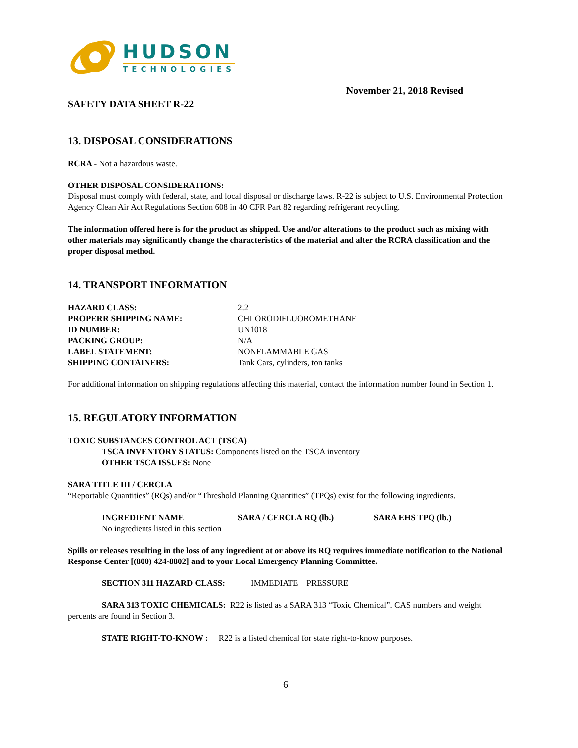HUDSON
TECHNOLOGIES
November 21, 2018 Revised
SAFETY DATA SHEET R-22
13. DISPOSAL CONSIDERATIONS
RCRA - Not a hazardous waste.
OTHER DISPOSAL CONSIDERATIONS:
Disposal must comply with federal, state, and local disposal or discharge laws. R-22 is subject to U.S. Environmental Protection Agency Clean Air Act Regulations Section 608 in 40 CFR Part 82 regarding refrigerant recycling.
The information offered here is for the product as shipped. Use and/or alterations to the product such as mixing with other materials may significantly change the characteristics of the material and alter the RCRA classification and the proper disposal method.
14. TRANSPORT INFORMATION
| HAZARD CLASS: | 2.2 |
| PROPERR SHIPPING NAME: | CHLORODIFLUOROMETHANE |
| ID NUMBER: | UN1018 |
| PACKING GROUP: | N/A |
| LABEL STATEMENT: | NONFLAMMABLE GAS |
| SHIPPING CONTAINERS: | Tank Cars, cylinders, ton tanks |
For additional information on shipping regulations affecting this material, contact the information number found in Section 1.
15. REGULATORY INFORMATION
TOXIC SUBSTANCES CONTROL ACT (TSCA)
TSCA INVENTORY STATUS: Components listed on the TSCA inventory
OTHER TSCA ISSUES: None
SARA TITLE III / CERCLA
“Reportable Quantities” (RQs) and/or “Threshold Planning Quantities” (TPQs) exist for the following ingredients.
| INGREDIENT NAME | SARA / CERCLA RQ (lb.) | SARA EHS TPQ (lb.) |
| No ingredients listed in this section | | |
Spills or releases resulting in the loss of any ingredient at or above its RQ requires immediate notification to the National Response Center [(800) 424-8802] and to your Local Emergency Planning Committee.
SECTION 311 HAZARD CLASS: IMMEDIATE PRESSURE
SARA 313 TOXIC CHEMICALS: R22 is listed as a SARA 313 “Toxic Chemical”. CAS numbers and weight percents are found in Section 3.
STATE RIGHT-TO-KNOW : R22 is a listed chemical for state right-to-know purposes.
6